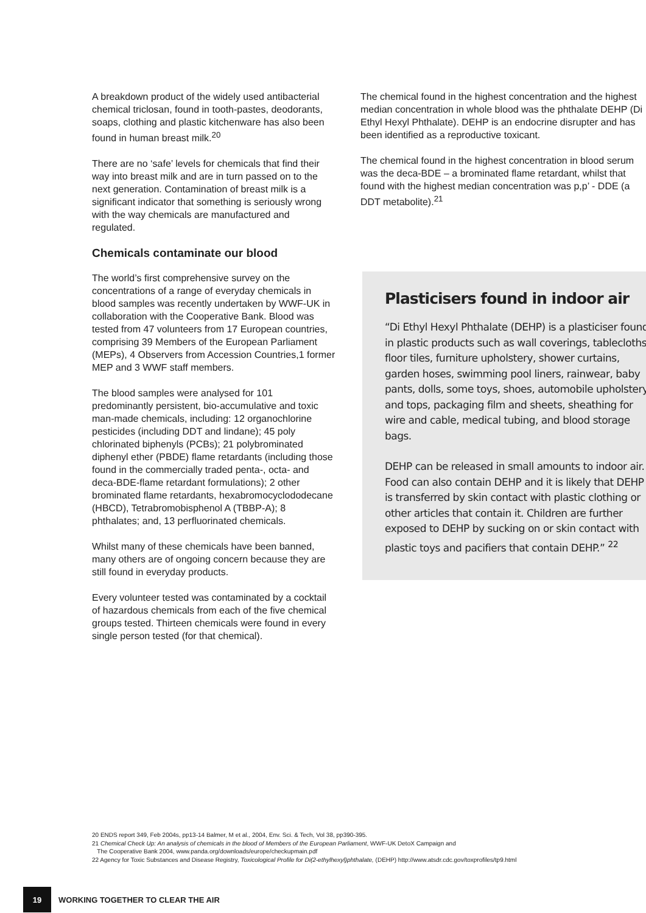A breakdown product of the widely used antibacterial chemical triclosan, found in tooth-pastes, deodorants, soaps, clothing and plastic kitchenware has also been found in human breast milk.<sup>20</sup>
There are no ‘safe’ levels for chemicals that find their way into breast milk and are in turn passed on to the next generation. Contamination of breast milk is a significant indicator that something is seriously wrong with the way chemicals are manufactured and regulated.
Chemicals contaminate our blood
The world’s first comprehensive survey on the concentrations of a range of everyday chemicals in blood samples was recently undertaken by WWF-UK in collaboration with the Cooperative Bank. Blood was tested from 47 volunteers from 17 European countries, comprising 39 Members of the European Parliament (MEPs), 4 Observers from Accession Countries,1 former MEP and 3 WWF staff members.
The blood samples were analysed for 101 predominantly persistent, bio-accumulative and toxic man-made chemicals, including: 12 organochlorine pesticides (including DDT and lindane); 45 poly chlorinated biphenyls (PCBs); 21 polybrominated diphenyl ether (PBDE) flame retardants (including those found in the commercially traded penta-, octa- and deca-BDE-flame retardant formulations); 2 other brominated flame retardants, hexabromocyclododecane (HBCD), Tetrabromobisphenol A (TBBP-A); 8 phthalates; and, 13 perfluorinated chemicals.
Whilst many of these chemicals have been banned, many others are of ongoing concern because they are still found in everyday products.
Every volunteer tested was contaminated by a cocktail of hazardous chemicals from each of the five chemical groups tested. Thirteen chemicals were found in every single person tested (for that chemical).
The chemical found in the highest concentration and the highest median concentration in whole blood was the phthalate DEHP (Di Ethyl Hexyl Phthalate). DEHP is an endocrine disrupter and has been identified as a reproductive toxicant.
The chemical found in the highest concentration in blood serum was the deca-BDE – a brominated flame retardant, whilst that found with the highest median concentration was p,p’ - DDE (a DDT metabolite).<sup>21</sup>
Plasticisers found in indoor air
“Di Ethyl Hexyl Phthalate (DEHP) is a plasticiser found in plastic products such as wall coverings, tablecloths, floor tiles, furniture upholstery, shower curtains, garden hoses, swimming pool liners, rainwear, baby pants, dolls, some toys, shoes, automobile upholstery and tops, packaging film and sheets, sheathing for wire and cable, medical tubing, and blood storage bags.
DEHP can be released in small amounts to indoor air. Food can also contain DEHP and it is likely that DEHP is transferred by skin contact with plastic clothing or other articles that contain it. Children are further exposed to DEHP by sucking on or skin contact with plastic toys and pacifiers that contain DEHP.” <sup>22</sup>
20 ENDS report 349, Feb 2004s, pp13-14 Balmer, M et al., 2004, Env. Sci. & Tech, Vol 38, pp390-395.
21 Chemical Check Up: An analysis of chemicals in the blood of Members of the European Parliament, WWF-UK DetoX Campaign and
The Cooperative Bank 2004, www.panda.org/downloads/europe/checkupmain.pdf
22 Agency for Toxic Substances and Disease Registry, Toxicological Profile for Di(2-ethylhexyl)phthalate, (DEHP) http://www.atsdr.cdc.gov/toxprofiles/tp9.html
19
WORKING TOGETHER TO CLEAR THE AIR